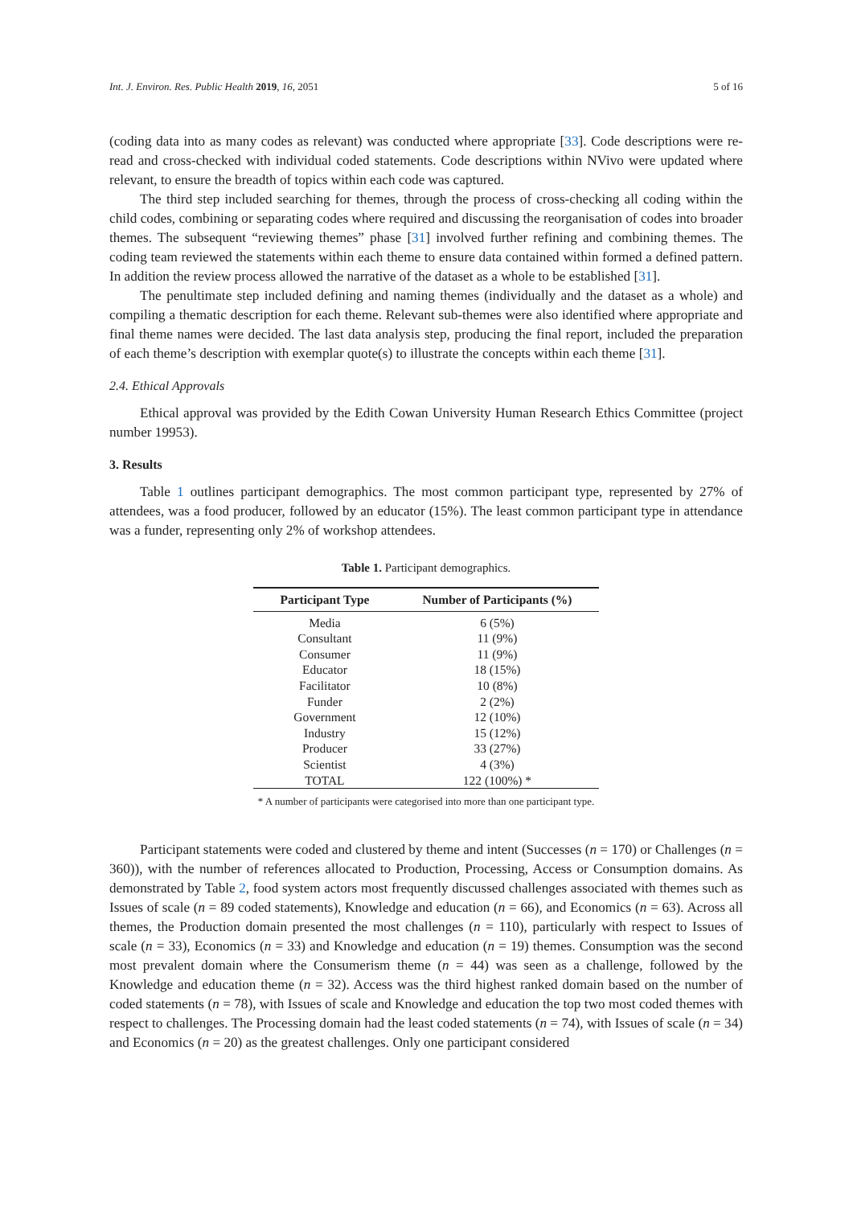Int. J. Environ. Res. Public Health 2019, 16, 2051 5 of 16
(coding data into as many codes as relevant) was conducted where appropriate [33]. Code descriptions were re-read and cross-checked with individual coded statements. Code descriptions within NVivo were updated where relevant, to ensure the breadth of topics within each code was captured.
The third step included searching for themes, through the process of cross-checking all coding within the child codes, combining or separating codes where required and discussing the reorganisation of codes into broader themes. The subsequent “reviewing themes” phase [31] involved further refining and combining themes. The coding team reviewed the statements within each theme to ensure data contained within formed a defined pattern. In addition the review process allowed the narrative of the dataset as a whole to be established [31].
The penultimate step included defining and naming themes (individually and the dataset as a whole) and compiling a thematic description for each theme. Relevant sub-themes were also identified where appropriate and final theme names were decided. The last data analysis step, producing the final report, included the preparation of each theme’s description with exemplar quote(s) to illustrate the concepts within each theme [31].
2.4. Ethical Approvals
Ethical approval was provided by the Edith Cowan University Human Research Ethics Committee (project number 19953).
3. Results
Table 1 outlines participant demographics. The most common participant type, represented by 27% of attendees, was a food producer, followed by an educator (15%). The least common participant type in attendance was a funder, representing only 2% of workshop attendees.
Table 1. Participant demographics.
| Participant Type | Number of Participants (%) |
| --- | --- |
| Media | 6 (5%) |
| Consultant | 11 (9%) |
| Consumer | 11 (9%) |
| Educator | 18 (15%) |
| Facilitator | 10 (8%) |
| Funder | 2 (2%) |
| Government | 12 (10%) |
| Industry | 15 (12%) |
| Producer | 33 (27%) |
| Scientist | 4 (3%) |
| TOTAL | 122 (100%) * |
* A number of participants were categorised into more than one participant type.
Participant statements were coded and clustered by theme and intent (Successes (n = 170) or Challenges (n = 360)), with the number of references allocated to Production, Processing, Access or Consumption domains. As demonstrated by Table 2, food system actors most frequently discussed challenges associated with themes such as Issues of scale (n = 89 coded statements), Knowledge and education (n = 66), and Economics (n = 63). Across all themes, the Production domain presented the most challenges (n = 110), particularly with respect to Issues of scale (n = 33), Economics (n = 33) and Knowledge and education (n = 19) themes. Consumption was the second most prevalent domain where the Consumerism theme (n = 44) was seen as a challenge, followed by the Knowledge and education theme (n = 32). Access was the third highest ranked domain based on the number of coded statements (n = 78), with Issues of scale and Knowledge and education the top two most coded themes with respect to challenges. The Processing domain had the least coded statements (n = 74), with Issues of scale (n = 34) and Economics (n = 20) as the greatest challenges. Only one participant considered